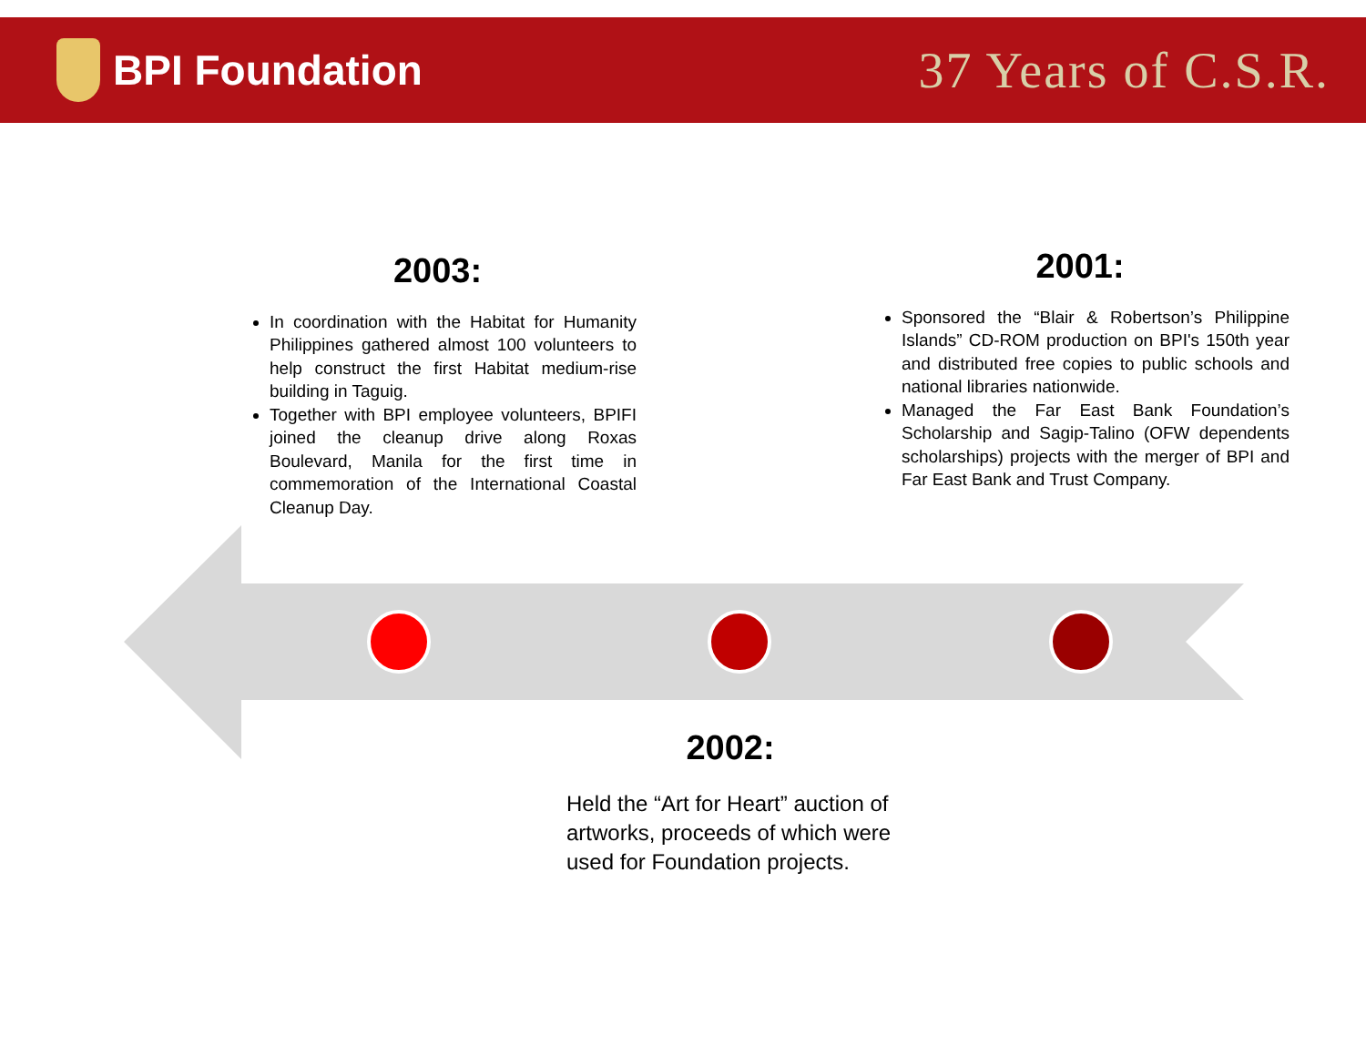BPI Foundation
37 Years of C.S.R.
2003:
In coordination with the Habitat for Humanity Philippines gathered almost 100 volunteers to help construct the first Habitat medium-rise building in Taguig.
Together with BPI employee volunteers, BPIFI joined the cleanup drive along Roxas Boulevard, Manila for the first time in commemoration of the International Coastal Cleanup Day.
2001:
Sponsored the “Blair & Robertson’s Philippine Islands” CD-ROM production on BPI's 150th year and distributed free copies to public schools and national libraries nationwide.
Managed the Far East Bank Foundation’s Scholarship and Sagip-Talino (OFW dependents scholarships) projects with the merger of BPI and Far East Bank and Trust Company.
2002:
Held the “Art for Heart” auction of artworks, proceeds of which were used for Foundation projects.